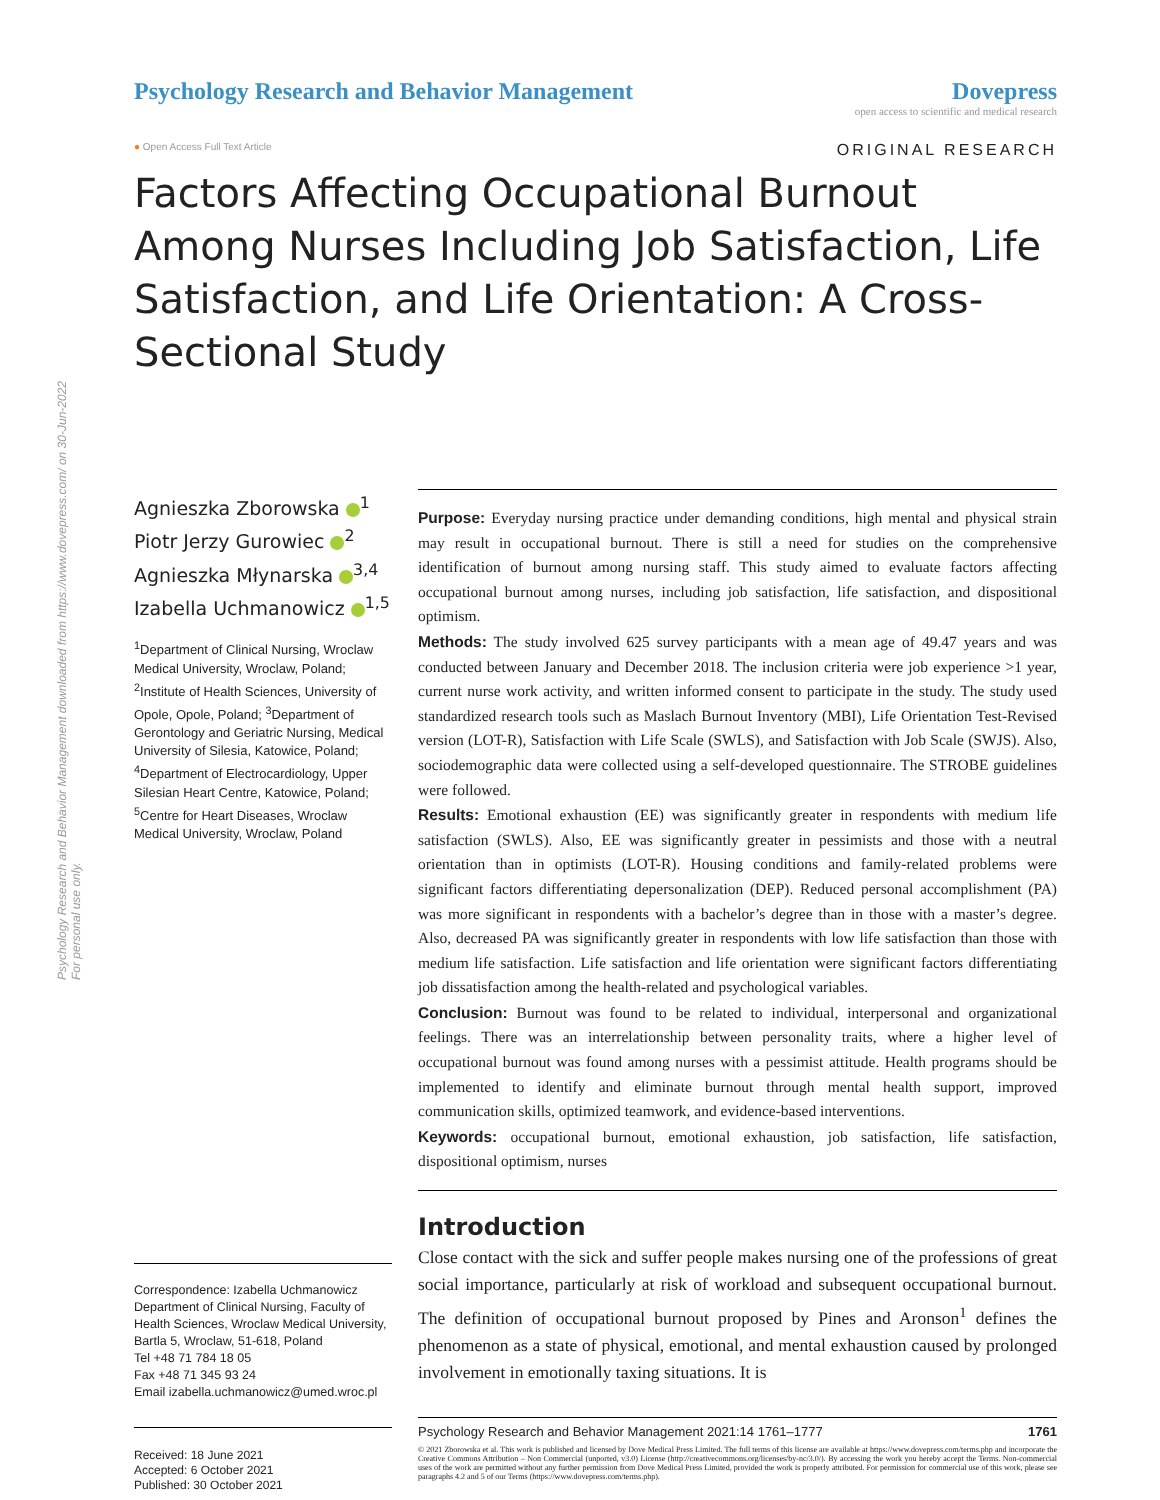Psychology Research and Behavior Management downloaded from https://www.dovepress.com/ on 30-Jun-2022
For personal use only.
Psychology Research and Behavior Management
Dovepress
open access to scientific and medical research
● Open Access Full Text Article ORIGINAL RESEARCH
Factors Affecting Occupational Burnout Among Nurses Including Job Satisfaction, Life Satisfaction, and Life Orientation: A Cross-Sectional Study
Agnieszka Zborowska <sup>1</sup>
Piotr Jerzy Gurowiec <sup>2</sup>
Agnieszka Młynarska <sup>3,4</sup>
Izabella Uchmanowicz <sup>1,5</sup>
<sup>1</sup> Department of Clinical Nursing, Wroclaw Medical University, Wroclaw, Poland; <sup>2</sup>Institute of Health Sciences, University of Opole, Opole, Poland; <sup>3</sup>Department of Gerontology and Geriatric Nursing, Medical University of Silesia, Katowice, Poland; <sup>4</sup>Department of Electrocardiology, Upper Silesian Heart Centre, Katowice, Poland; <sup>5</sup>Centre for Heart Diseases, Wroclaw Medical University, Wroclaw, Poland
Correspondence: Izabella Uchmanowicz
Department of Clinical Nursing, Faculty of Health Sciences, Wroclaw Medical University, Bartla 5, Wroclaw, 51-618, Poland
Tel +48 71 784 18 05
Fax +48 71 345 93 24
Email izabella.uchmanowicz@umed.wroc.pl
Received: 18 June 2021
Accepted: 6 October 2021
Published: 30 October 2021
Purpose: Everyday nursing practice under demanding conditions, high mental and physical strain may result in occupational burnout. There is still a need for studies on the comprehensive identification of burnout among nursing staff. This study aimed to evaluate factors affecting occupational burnout among nurses, including job satisfaction, life satisfaction, and dispositional optimism.
Methods: The study involved 625 survey participants with a mean age of 49.47 years and was conducted between January and December 2018. The inclusion criteria were job experience >1 year, current nurse work activity, and written informed consent to participate in the study. The study used standardized research tools such as Maslach Burnout Inventory (MBI), Life Orientation Test-Revised version (LOT-R), Satisfaction with Life Scale (SWLS), and Satisfaction with Job Scale (SWJS). Also, sociodemographic data were collected using a self-developed questionnaire. The STROBE guidelines were followed.
Results: Emotional exhaustion (EE) was significantly greater in respondents with medium life satisfaction (SWLS). Also, EE was significantly greater in pessimists and those with a neutral orientation than in optimists (LOT-R). Housing conditions and family-related problems were significant factors differentiating depersonalization (DEP). Reduced personal accomplishment (PA) was more significant in respondents with a bachelor’s degree than in those with a master’s degree. Also, decreased PA was significantly greater in respondents with low life satisfaction than those with medium life satisfaction. Life satisfaction and life orientation were significant factors differentiating job dissatisfaction among the health-related and psychological variables.
Conclusion: Burnout was found to be related to individual, interpersonal and organizational feelings. There was an interrelationship between personality traits, where a higher level of occupational burnout was found among nurses with a pessimist attitude. Health programs should be implemented to identify and eliminate burnout through mental health support, improved communication skills, optimized teamwork, and evidence-based interventions.
Keywords: occupational burnout, emotional exhaustion, job satisfaction, life satisfaction, dispositional optimism, nurses
Introduction
Close contact with the sick and suffer people makes nursing one of the professions of great social importance, particularly at risk of workload and subsequent occupational burnout. The definition of occupational burnout proposed by Pines and Aronson<sup>1</sup> defines the phenomenon as a state of physical, emotional, and mental exhaustion caused by prolonged involvement in emotionally taxing situations. It is
Psychology Research and Behavior Management 2021:14 1761–1777 1761
© 2021 Zborowska et al. This work is published and licensed by Dove Medical Press Limited. The full terms of this license are available at https://www.dovepress.com/terms.php and incorporate the Creative Commons Attribution – Non Commercial (unported, v3.0) License (http://creativecommons.org/licenses/by-nc/3.0/). By accessing the work you hereby accept the Terms. Non-commercial uses of the work are permitted without any further permission from Dove Medical Press Limited, provided the work is properly attributed. For permission for commercial use of this work, please see paragraphs 4.2 and 5 of our Terms (https://www.dovepress.com/terms.php).